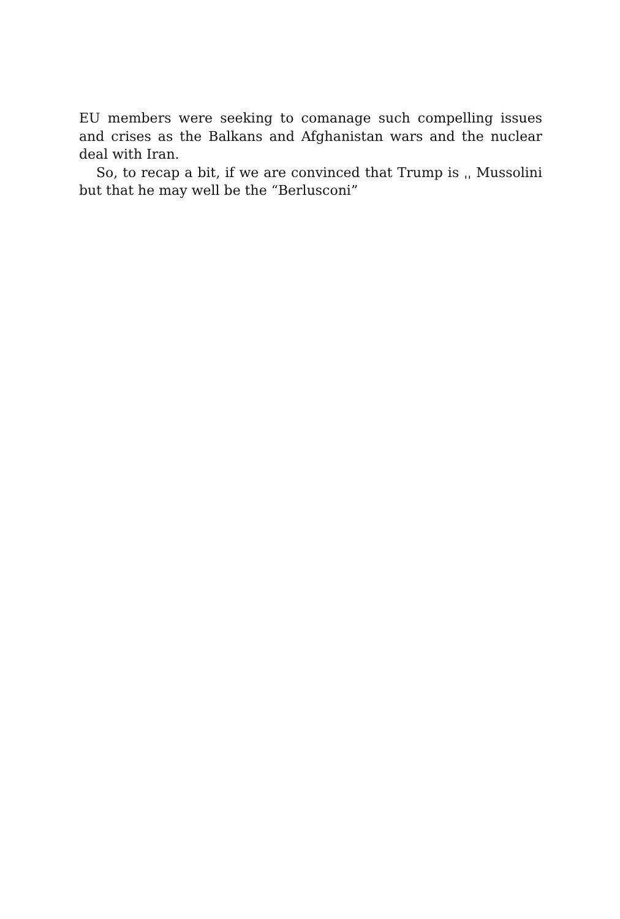EU members were seeking to comanage such compelling issues and crises as the Balkans and Afghanistan wars and the nuclear deal with Iran.
So, to recap a bit, if we are convinced that Trump is ˌˌ Mussolini but that he may well be the “Berlusconi”